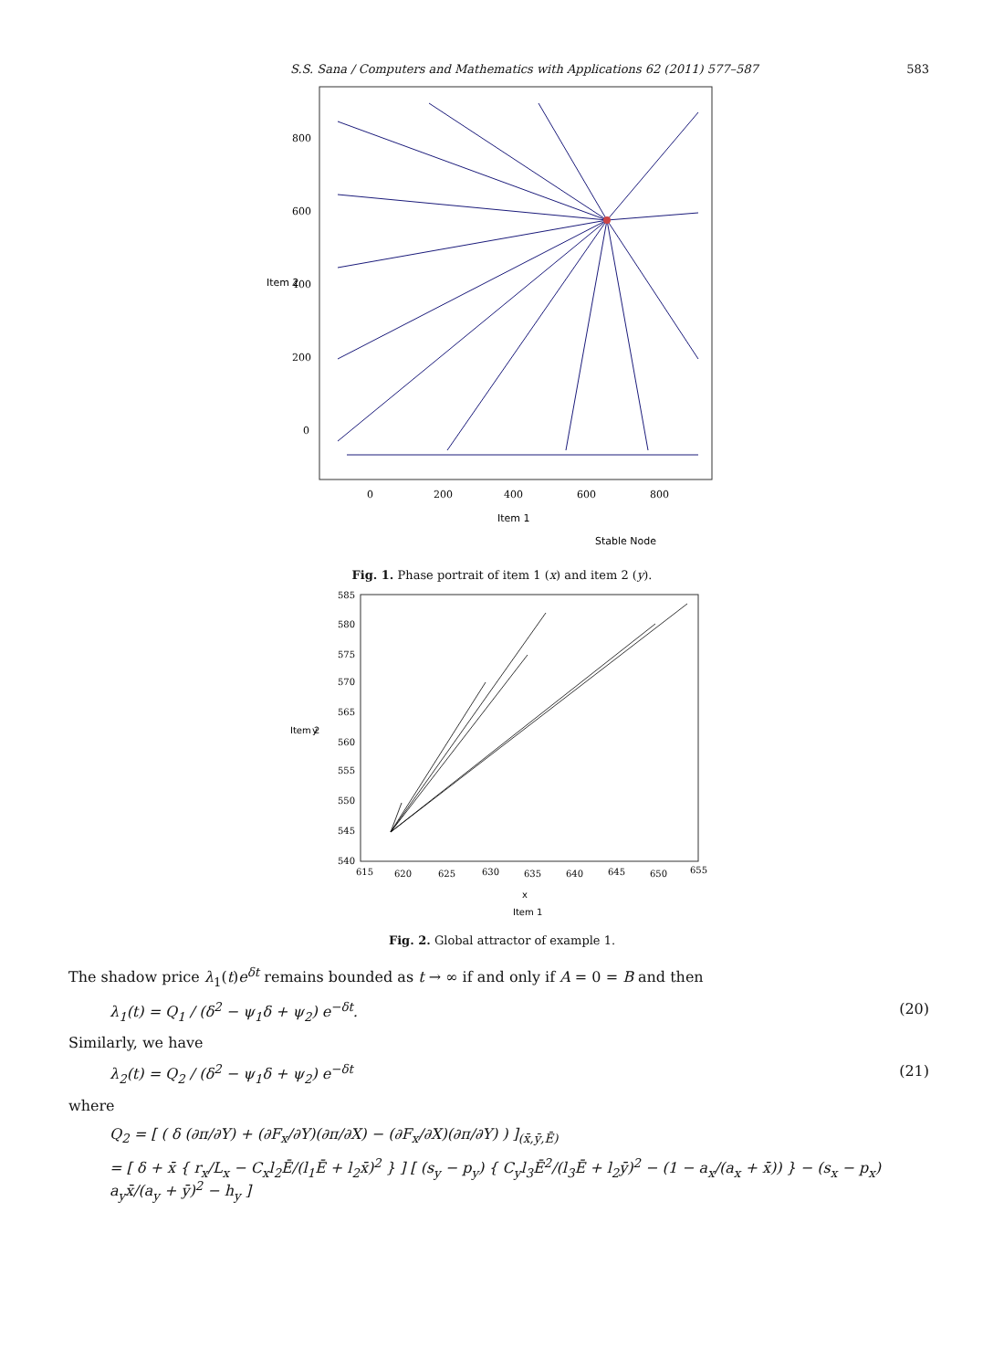S.S. Sana / Computers and Mathematics with Applications 62 (2011) 577–587 583
800
600
400
200
0
0
200
400
600
800
Item 1
Item 2
Stable Node
Fig. 1. Phase portrait of item 1 (x) and item 2 (y).
585
580
575
570
565
560
555
550
545
540
615
620
625
630
635
640
645
650
655
x
Item 1
Item 2
y
Fig. 2. Global attractor of example 1.
The shadow price λ<sub>1</sub>(t)e<sup>δt</sup> remains bounded as t → ∞ if and only if A = 0 = B and then
λ<sub>1</sub>(t) = Q<sub>1</sub> / (δ<sup>2</sup> − ψ<sub>1</sub>δ + ψ<sub>2</sub>) e<sup>−δt</sup>. (20)
Similarly, we have
λ<sub>2</sub>(t) = Q<sub>2</sub> / (δ<sup>2</sup> − ψ<sub>1</sub>δ + ψ<sub>2</sub>) e<sup>−δt</sup> (21)
where
Q<sub>2</sub> = [ ( δ (∂π/∂Y) + (∂F<sub>x</sub>/∂Y)(∂π/∂X) − (∂F<sub>x</sub>/∂X)(∂π/∂Y) ) ]<sub>(x̄,ȳ,Ē)</sub>
= [ δ + x̄ { r<sub>x</sub>/L<sub>x</sub> − C<sub>x</sub>l<sub>2</sub>Ē/(l<sub>1</sub>Ē + l<sub>2</sub>x̄)<sup>2</sup> } ] [ (s<sub>y</sub> − p<sub>y</sub>) { C<sub>y</sub>l<sub>3</sub>Ē<sup>2</sup>/(l<sub>3</sub>Ē + l<sub>2</sub>ȳ)<sup>2</sup> − (1 − a<sub>x</sub>/(a<sub>x</sub> + x̄)) } − (s<sub>x</sub> − p<sub>x</sub>) a<sub>y</sub>x̄/(a<sub>y</sub> + ȳ)<sup>2</sup> − h<sub>y</sub> ]